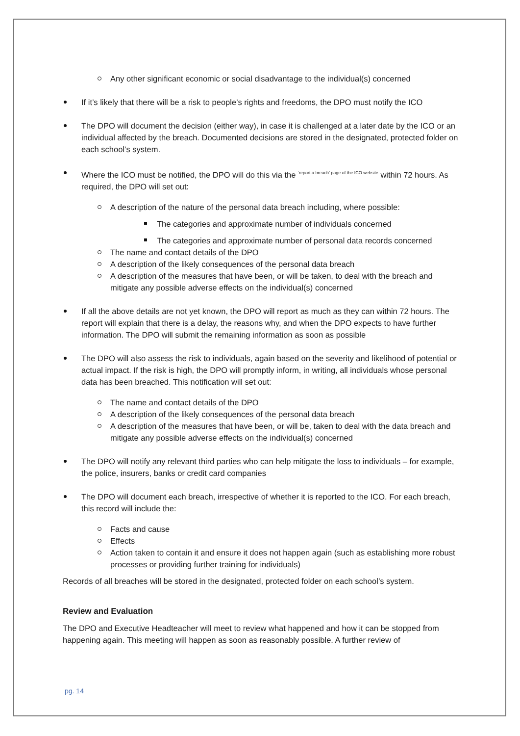Any other significant economic or social disadvantage to the individual(s) concerned
If it’s likely that there will be a risk to people’s rights and freedoms, the DPO must notify the ICO
The DPO will document the decision (either way), in case it is challenged at a later date by the ICO or an individual affected by the breach. Documented decisions are stored in the designated, protected folder on each school’s system.
Where the ICO must be notified, the DPO will do this via the <sup>‘report a breach’ page of the ICO website</sup> within 72 hours. As required, the DPO will set out:
A description of the nature of the personal data breach including, where possible:
The categories and approximate number of individuals concerned
The categories and approximate number of personal data records concerned
The name and contact details of the DPO
A description of the likely consequences of the personal data breach
A description of the measures that have been, or will be taken, to deal with the breach and mitigate any possible adverse effects on the individual(s) concerned
If all the above details are not yet known, the DPO will report as much as they can within 72 hours. The report will explain that there is a delay, the reasons why, and when the DPO expects to have further information. The DPO will submit the remaining information as soon as possible
The DPO will also assess the risk to individuals, again based on the severity and likelihood of potential or actual impact. If the risk is high, the DPO will promptly inform, in writing, all individuals whose personal data has been breached. This notification will set out:
The name and contact details of the DPO
A description of the likely consequences of the personal data breach
A description of the measures that have been, or will be, taken to deal with the data breach and mitigate any possible adverse effects on the individual(s) concerned
The DPO will notify any relevant third parties who can help mitigate the loss to individuals – for example, the police, insurers, banks or credit card companies
The DPO will document each breach, irrespective of whether it is reported to the ICO. For each breach, this record will include the:
Facts and cause
Effects
Action taken to contain it and ensure it does not happen again (such as establishing more robust processes or providing further training for individuals)
Records of all breaches will be stored in the designated, protected folder on each school’s system.
Review and Evaluation
The DPO and Executive Headteacher will meet to review what happened and how it can be stopped from happening again. This meeting will happen as soon as reasonably possible. A further review of
pg. 14